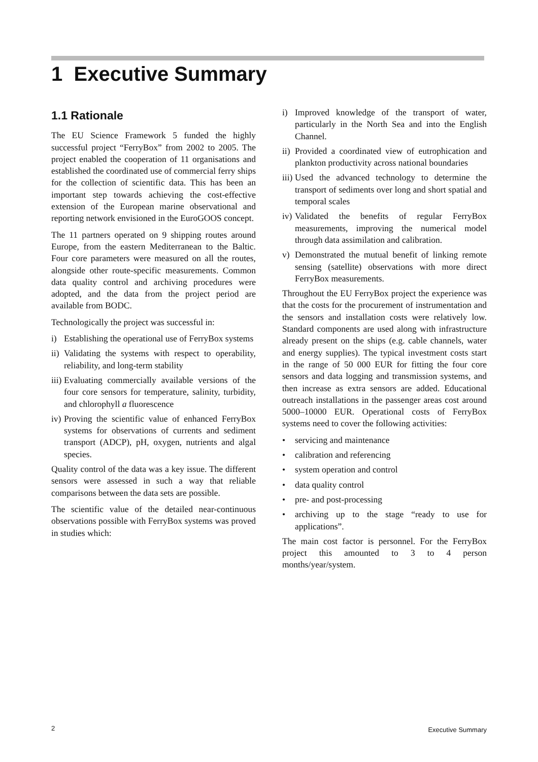1 Executive Summary
1.1 Rationale
The EU Science Framework 5 funded the highly successful project “FerryBox” from 2002 to 2005. The project enabled the cooperation of 11 organisations and established the coordinated use of commercial ferry ships for the collection of scientific data. This has been an important step towards achieving the cost-effective extension of the European marine observational and reporting network envisioned in the EuroGOOS concept.
The 11 partners operated on 9 shipping routes around Europe, from the eastern Mediterranean to the Baltic. Four core parameters were measured on all the routes, alongside other route-specific measurements. Common data quality control and archiving procedures were adopted, and the data from the project period are available from BODC.
Technologically the project was successful in:
i) Establishing the operational use of FerryBox systems
ii) Validating the systems with respect to operability, reliability, and long-term stability
iii) Evaluating commercially available versions of the four core sensors for temperature, salinity, turbidity, and chlorophyll a fluorescence
iv) Proving the scientific value of enhanced FerryBox systems for observations of currents and sediment transport (ADCP), pH, oxygen, nutrients and algal species.
Quality control of the data was a key issue. The different sensors were assessed in such a way that reliable comparisons between the data sets are possible.
The scientific value of the detailed near-continuous observations possible with FerryBox systems was proved in studies which:
i) Improved knowledge of the transport of water, particularly in the North Sea and into the English Channel.
ii) Provided a coordinated view of eutrophication and plankton productivity across national boundaries
iii) Used the advanced technology to determine the transport of sediments over long and short spatial and temporal scales
iv) Validated the benefits of regular FerryBox measurements, improving the numerical model through data assimilation and calibration.
v) Demonstrated the mutual benefit of linking remote sensing (satellite) observations with more direct FerryBox measurements.
Throughout the EU FerryBox project the experience was that the costs for the procurement of instrumentation and the sensors and installation costs were relatively low. Standard components are used along with infrastructure already present on the ships (e.g. cable channels, water and energy supplies). The typical investment costs start in the range of 50 000 EUR for fitting the four core sensors and data logging and transmission systems, and then increase as extra sensors are added. Educational outreach installations in the passenger areas cost around 5000–10000 EUR. Operational costs of FerryBox systems need to cover the following activities:
• servicing and maintenance
• calibration and referencing
• system operation and control
• data quality control
• pre- and post-processing
• archiving up to the stage “ready to use for applications”.
The main cost factor is personnel. For the FerryBox project this amounted to 3 to 4 person months/year/system.
2 Executive Summary